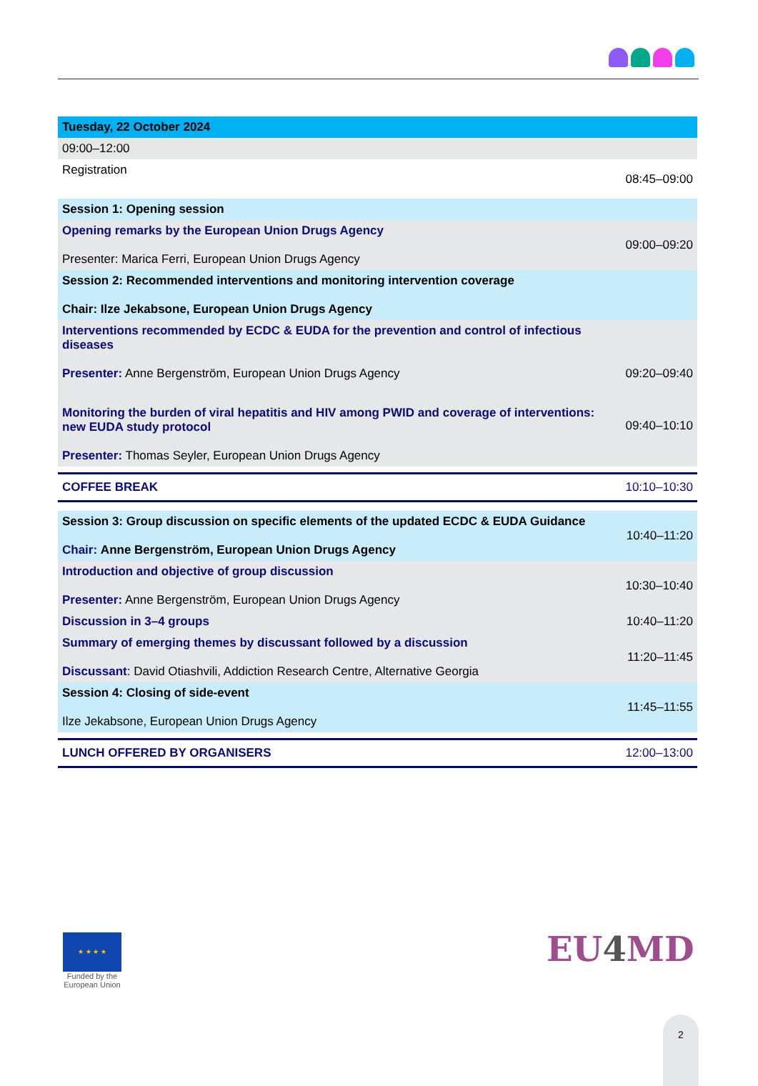| Tuesday, 22 October 2024 | |
| 09:00–12:00 | |
| Registration | 08:45–09:00 |
| Session 1: Opening session | |
| Opening remarks by the European Union Drugs Agency Presenter: Marica Ferri, European Union Drugs Agency | 09:00–09:20 |
| Session 2: Recommended interventions and monitoring intervention coverage Chair: Ilze Jekabsone, European Union Drugs Agency | |
| Interventions recommended by ECDC & EUDA for the prevention and control of infectious diseases Presenter: Anne Bergenström, European Union Drugs Agency | 09:20–09:40 |
| Monitoring the burden of viral hepatitis and HIV among PWID and coverage of interventions: new EUDA study protocol Presenter: Thomas Seyler, European Union Drugs Agency | 09:40–10:10 |
| COFFEE BREAK | 10:10–10:30 |
| Session 3: Group discussion on specific elements of the updated ECDC & EUDA Guidance Chair: Anne Bergenström, European Union Drugs Agency | 10:40–11:20 |
| Introduction and objective of group discussion Presenter: Anne Bergenström, European Union Drugs Agency | 10:30–10:40 |
| Discussion in 3–4 groups | 10:40–11:20 |
| Summary of emerging themes by discussant followed by a discussion Discussant : David Otiashvili, Addiction Research Centre, Alternative Georgia | 11:20–11:45 |
| Session 4: Closing of side-event Ilze Jekabsone, European Union Drugs Agency | 11:45–11:55 |
| LUNCH OFFERED BY ORGANISERS | 12:00–13:00 |
★ ★ ★ ★
Funded by the
European Union
EU4 MD
2